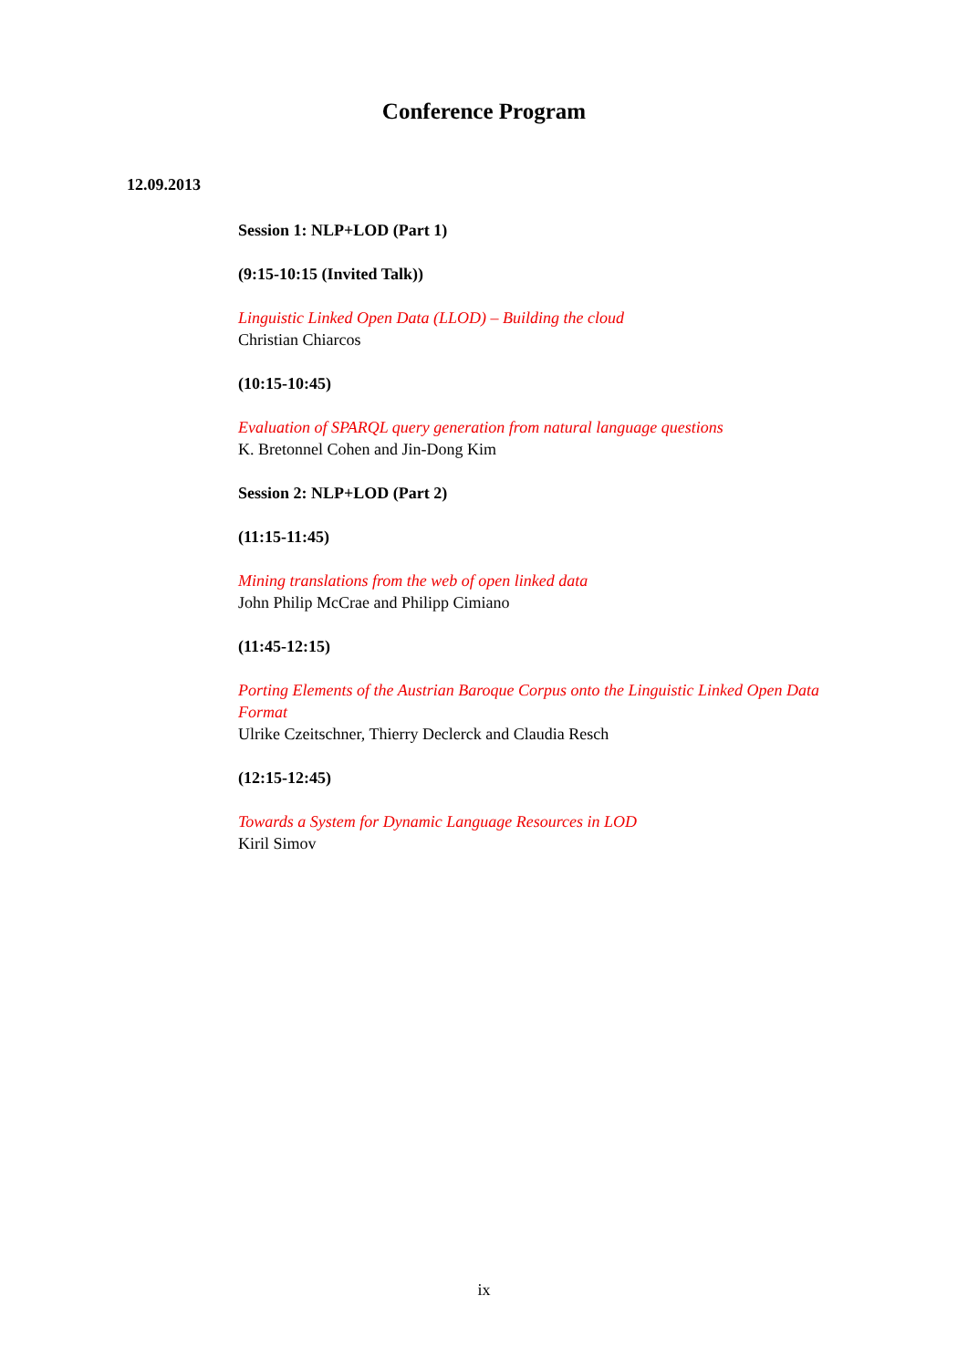Conference Program
12.09.2013
Session 1: NLP+LOD (Part 1)
(9:15-10:15 (Invited Talk))
Linguistic Linked Open Data (LLOD) – Building the cloud
Christian Chiarcos
(10:15-10:45)
Evaluation of SPARQL query generation from natural language questions
K. Bretonnel Cohen and Jin-Dong Kim
Session 2: NLP+LOD (Part 2)
(11:15-11:45)
Mining translations from the web of open linked data
John Philip McCrae and Philipp Cimiano
(11:45-12:15)
Porting Elements of the Austrian Baroque Corpus onto the Linguistic Linked Open Data Format
Ulrike Czeitschner, Thierry Declerck and Claudia Resch
(12:15-12:45)
Towards a System for Dynamic Language Resources in LOD
Kiril Simov
ix